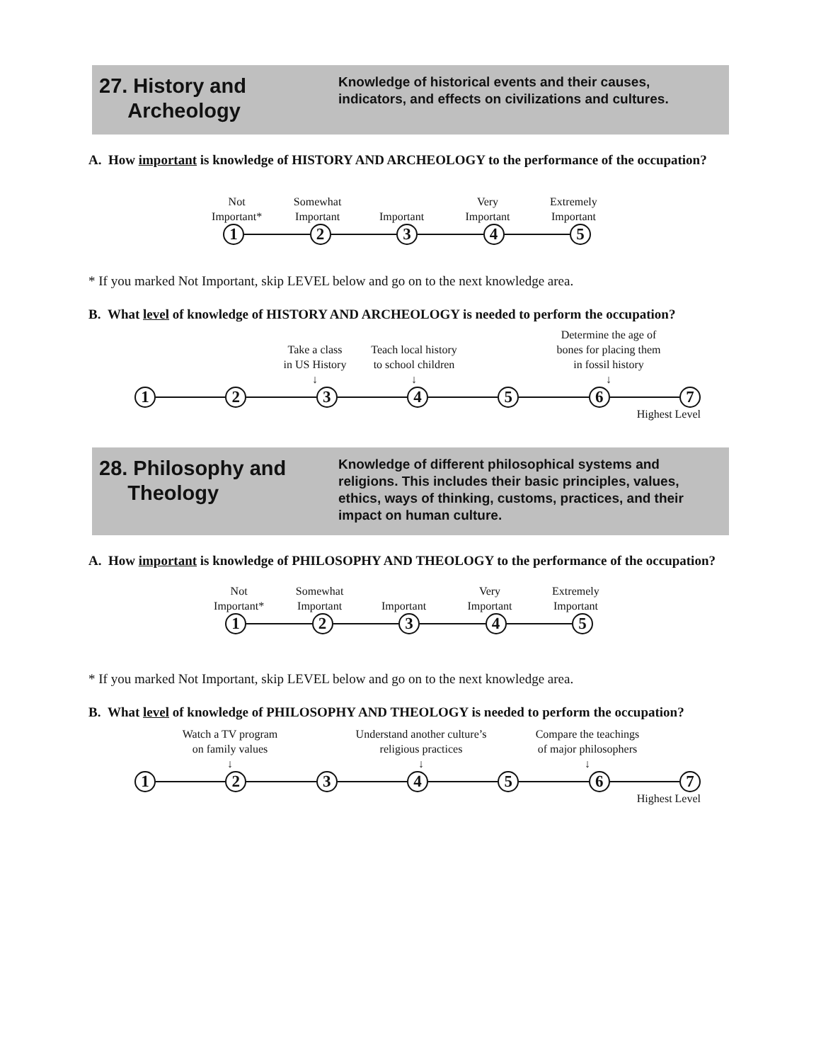27. History and
Archeology
Knowledge of historical events and their causes, indicators, and effects on civilizations and cultures.
A. How important is knowledge of HISTORY AND ARCHEOLOGY to the performance of the occupation?
Not
Important*
Somewhat
Important
Important Very
Important
Extremely
Important
1 2 3 4 5
* If you marked Not Important, skip LEVEL below and go on to the next knowledge area.
B. What level of knowledge of HISTORY AND ARCHEOLOGY is needed to perform the occupation?
Take a class
in US History
↓
Teach local history
to school children
↓
Determine the age of
bones for placing them
in fossil history
↓
1 2 3 4 5 6 7
Highest Level
28. Philosophy and
Theology
Knowledge of different philosophical systems and religions. This includes their basic principles, values, ethics, ways of thinking, customs, practices, and their impact on human culture.
A. How important is knowledge of PHILOSOPHY AND THEOLOGY to the performance of the occupation?
Not
Important*
Somewhat
Important
Important Very
Important
Extremely
Important
1 2 3 4 5
* If you marked Not Important, skip LEVEL below and go on to the next knowledge area.
B. What level of knowledge of PHILOSOPHY AND THEOLOGY is needed to perform the occupation?
Watch a TV program
on family values
↓
Understand another culture’s
religious practices
↓
Compare the teachings
of major philosophers
↓
1 2 3 4 5 6 7
Highest Level